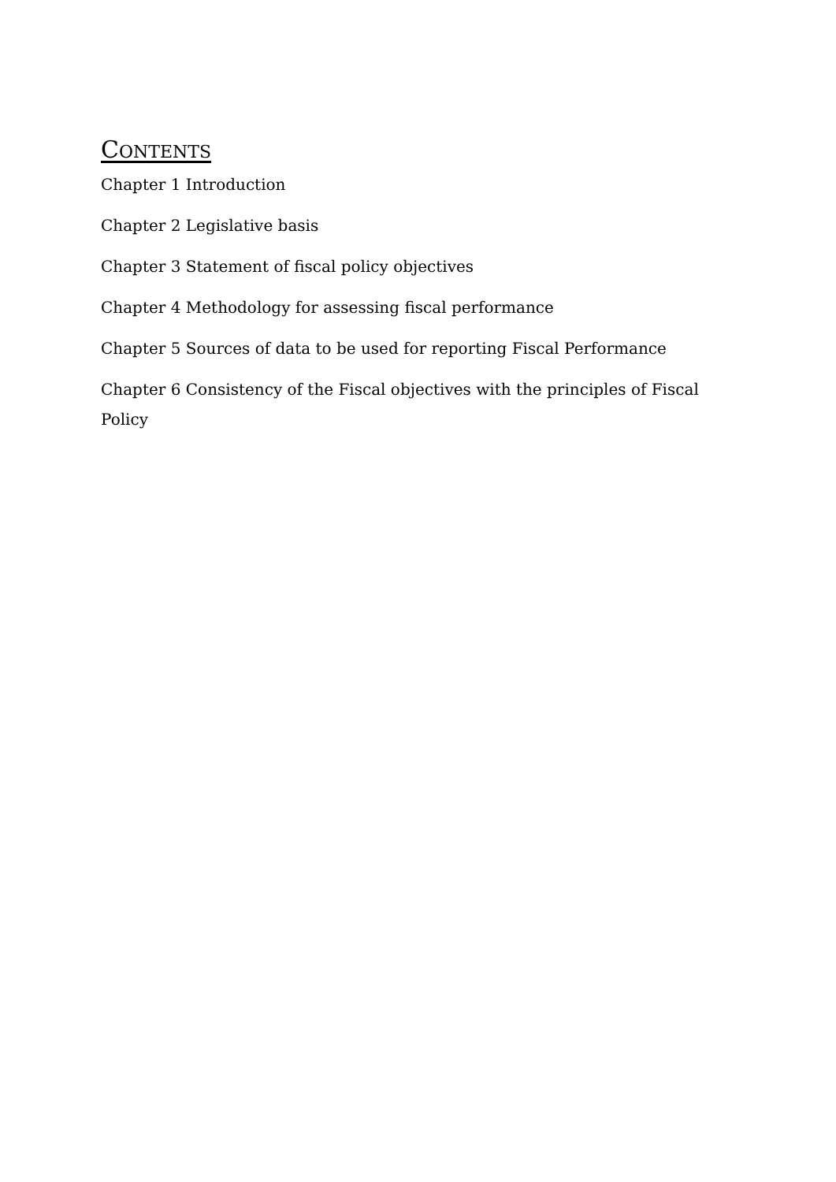CONTENTS
Chapter 1 Introduction
Chapter 2 Legislative basis
Chapter 3 Statement of fiscal policy objectives
Chapter 4 Methodology for assessing fiscal performance
Chapter 5 Sources of data to be used for reporting Fiscal Performance
Chapter 6 Consistency of the Fiscal objectives with the principles of Fiscal Policy